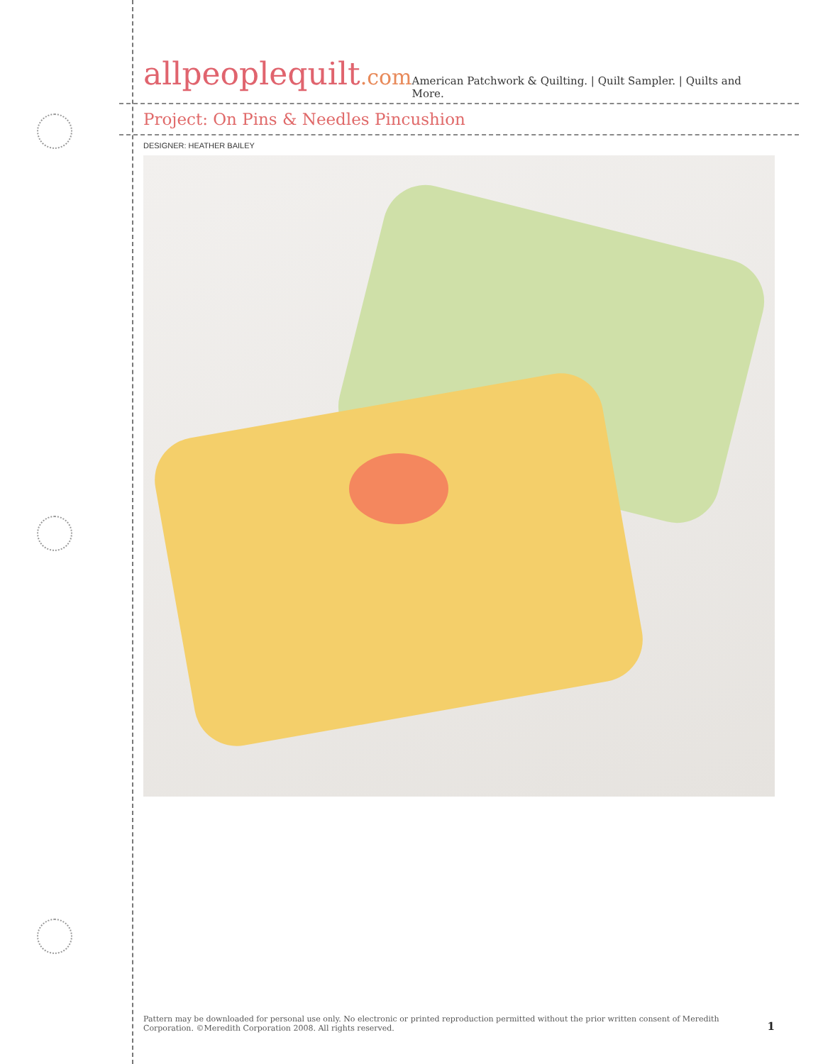allpeoplequilt.com
American Patchwork & Quilting. | Quilt Sampler. | Quilts and More.
Project: On Pins & Needles Pincushion
DESIGNER: HEATHER BAILEY
Pattern may be downloaded for personal use only. No electronic or printed reproduction permitted without the prior written consent of Meredith
Corporation. ©Meredith Corporation 2008. All rights reserved.
1